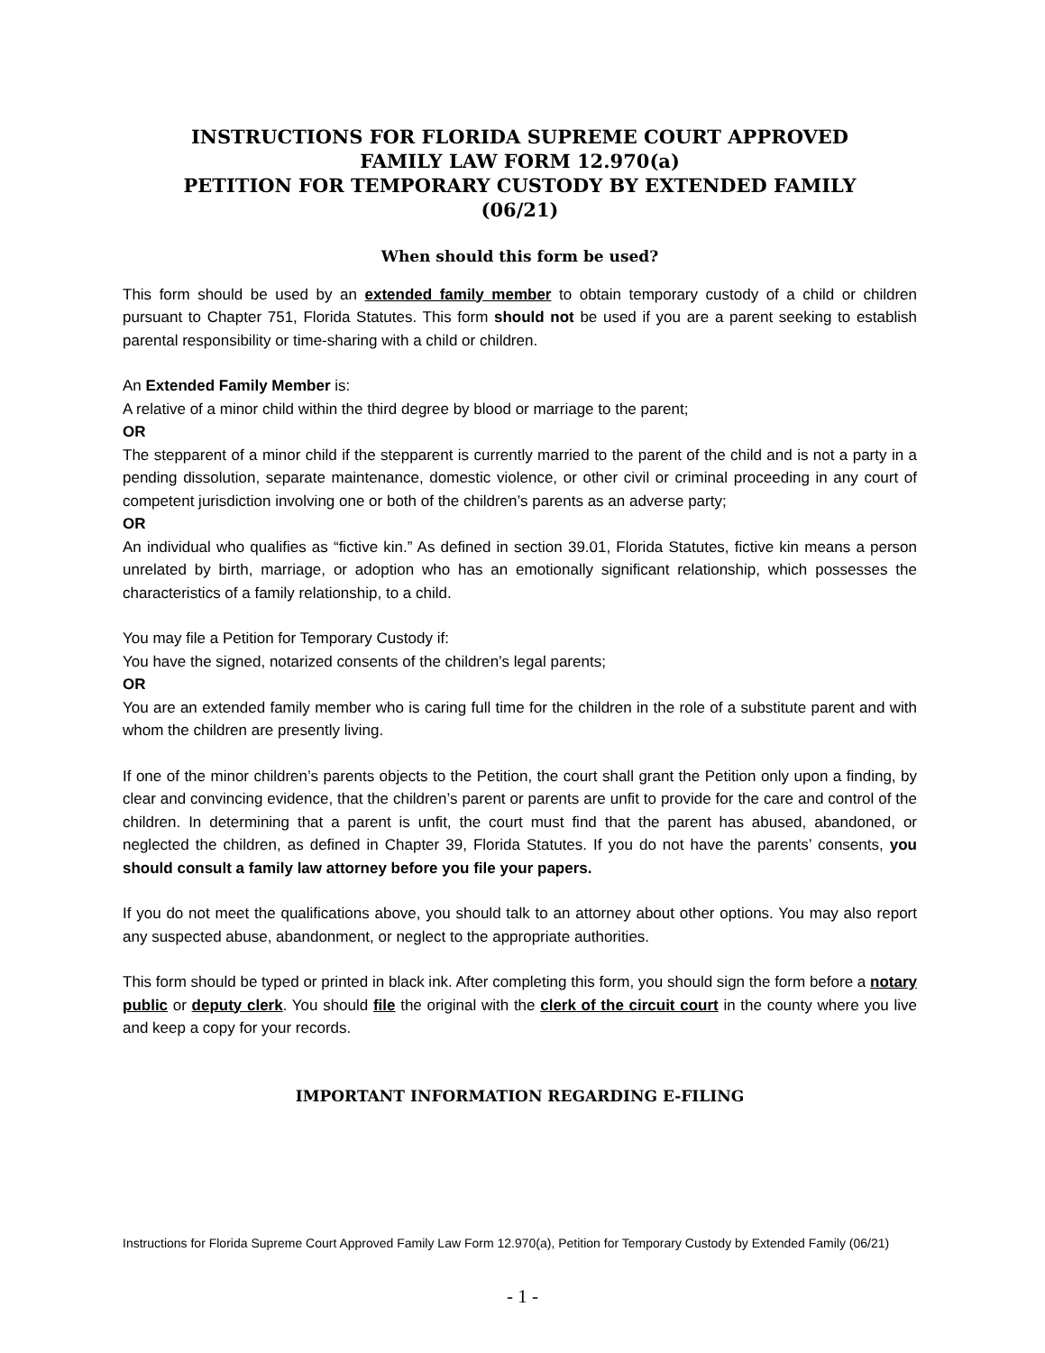INSTRUCTIONS FOR FLORIDA SUPREME COURT APPROVED
FAMILY LAW FORM 12.970(a)
PETITION FOR TEMPORARY CUSTODY BY EXTENDED FAMILY
(06/21)
When should this form be used?
This form should be used by an extended family member to obtain temporary custody of a child or children pursuant to Chapter 751, Florida Statutes. This form should not be used if you are a parent seeking to establish parental responsibility or time-sharing with a child or children.
An Extended Family Member is:
A relative of a minor child within the third degree by blood or marriage to the parent;
OR
The stepparent of a minor child if the stepparent is currently married to the parent of the child and is not a party in a pending dissolution, separate maintenance, domestic violence, or other civil or criminal proceeding in any court of competent jurisdiction involving one or both of the children’s parents as an adverse party;
OR
An individual who qualifies as “fictive kin.” As defined in section 39.01, Florida Statutes, fictive kin means a person unrelated by birth, marriage, or adoption who has an emotionally significant relationship, which possesses the characteristics of a family relationship, to a child.
You may file a Petition for Temporary Custody if:
You have the signed, notarized consents of the children’s legal parents;
OR
You are an extended family member who is caring full time for the children in the role of a substitute parent and with whom the children are presently living.
If one of the minor children’s parents objects to the Petition, the court shall grant the Petition only upon a finding, by clear and convincing evidence, that the children’s parent or parents are unfit to provide for the care and control of the children. In determining that a parent is unfit, the court must find that the parent has abused, abandoned, or neglected the children, as defined in Chapter 39, Florida Statutes. If you do not have the parents’ consents, you should consult a family law attorney before you file your papers.
If you do not meet the qualifications above, you should talk to an attorney about other options. You may also report any suspected abuse, abandonment, or neglect to the appropriate authorities.
This form should be typed or printed in black ink. After completing this form, you should sign the form before a notary public or deputy clerk. You should file the original with the clerk of the circuit court in the county where you live and keep a copy for your records.
IMPORTANT INFORMATION REGARDING E-FILING
Instructions for Florida Supreme Court Approved Family Law Form 12.970(a), Petition for Temporary Custody by Extended Family (06/21)
- 1 -